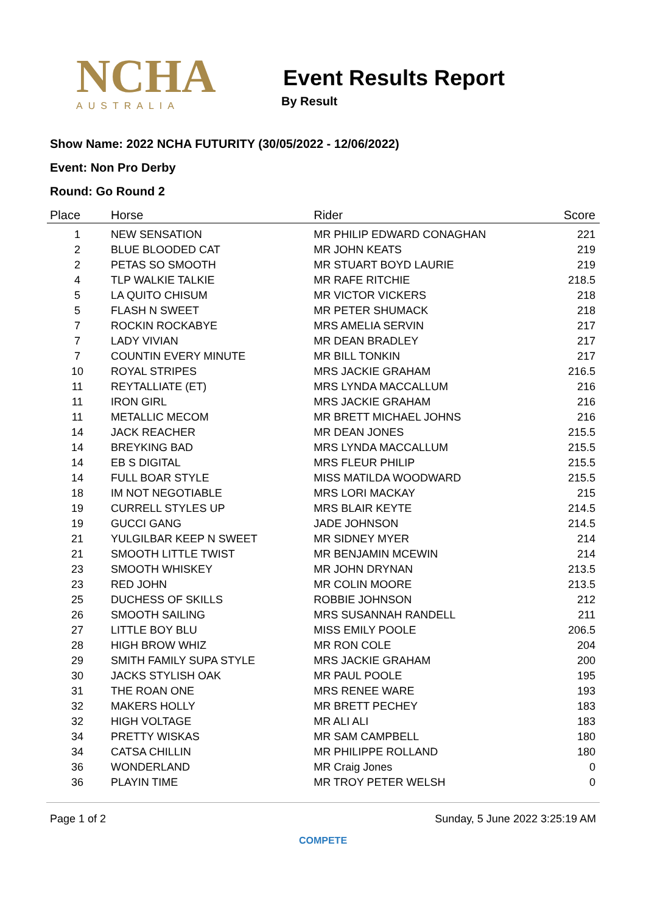NCHA
AUSTRALIA
Event Results Report
By Result
Show Name: 2022 NCHA FUTURITY (30/05/2022 - 12/06/2022)
Event: Non Pro Derby
Round: Go Round 2
| Place | Horse | Rider | Score |
| --- | --- | --- | --- |
| 1 | NEW SENSATION | MR PHILIP EDWARD CONAGHAN | 221 |
| 2 | BLUE BLOODED CAT | MR JOHN KEATS | 219 |
| 2 | PETAS SO SMOOTH | MR STUART BOYD LAURIE | 219 |
| 4 | TLP WALKIE TALKIE | MR RAFE RITCHIE | 218.5 |
| 5 | LA QUITO CHISUM | MR VICTOR VICKERS | 218 |
| 5 | FLASH N SWEET | MR PETER SHUMACK | 218 |
| 7 | ROCKIN ROCKABYE | MRS AMELIA SERVIN | 217 |
| 7 | LADY VIVIAN | MR DEAN BRADLEY | 217 |
| 7 | COUNTIN EVERY MINUTE | MR BILL TONKIN | 217 |
| 10 | ROYAL STRIPES | MRS JACKIE GRAHAM | 216.5 |
| 11 | REYTALLIATE (ET) | MRS LYNDA MACCALLUM | 216 |
| 11 | IRON GIRL | MRS JACKIE GRAHAM | 216 |
| 11 | METALLIC MECOM | MR BRETT MICHAEL JOHNS | 216 |
| 14 | JACK REACHER | MR DEAN JONES | 215.5 |
| 14 | BREYKING BAD | MRS LYNDA MACCALLUM | 215.5 |
| 14 | EB S DIGITAL | MRS FLEUR PHILIP | 215.5 |
| 14 | FULL BOAR STYLE | MISS MATILDA WOODWARD | 215.5 |
| 18 | IM NOT NEGOTIABLE | MRS LORI MACKAY | 215 |
| 19 | CURRELL STYLES UP | MRS BLAIR KEYTE | 214.5 |
| 19 | GUCCI GANG | JADE JOHNSON | 214.5 |
| 21 | YULGILBAR KEEP N SWEET | MR SIDNEY MYER | 214 |
| 21 | SMOOTH LITTLE TWIST | MR BENJAMIN MCEWIN | 214 |
| 23 | SMOOTH WHISKEY | MR JOHN DRYNAN | 213.5 |
| 23 | RED JOHN | MR COLIN MOORE | 213.5 |
| 25 | DUCHESS OF SKILLS | ROBBIE JOHNSON | 212 |
| 26 | SMOOTH SAILING | MRS SUSANNAH RANDELL | 211 |
| 27 | LITTLE BOY BLU | MISS EMILY POOLE | 206.5 |
| 28 | HIGH BROW WHIZ | MR RON COLE | 204 |
| 29 | SMITH FAMILY SUPA STYLE | MRS JACKIE GRAHAM | 200 |
| 30 | JACKS STYLISH OAK | MR PAUL POOLE | 195 |
| 31 | THE ROAN ONE | MRS RENEE WARE | 193 |
| 32 | MAKERS HOLLY | MR BRETT PECHEY | 183 |
| 32 | HIGH VOLTAGE | MR ALI ALI | 183 |
| 34 | PRETTY WISKAS | MR SAM CAMPBELL | 180 |
| 34 | CATSA CHILLIN | MR PHILIPPE ROLLAND | 180 |
| 36 | WONDERLAND | MR Craig Jones | 0 |
| 36 | PLAYIN TIME | MR TROY PETER WELSH | 0 |
Page 1 of 2 Sunday, 5 June 2022 3:25:19 AM
COMPETE